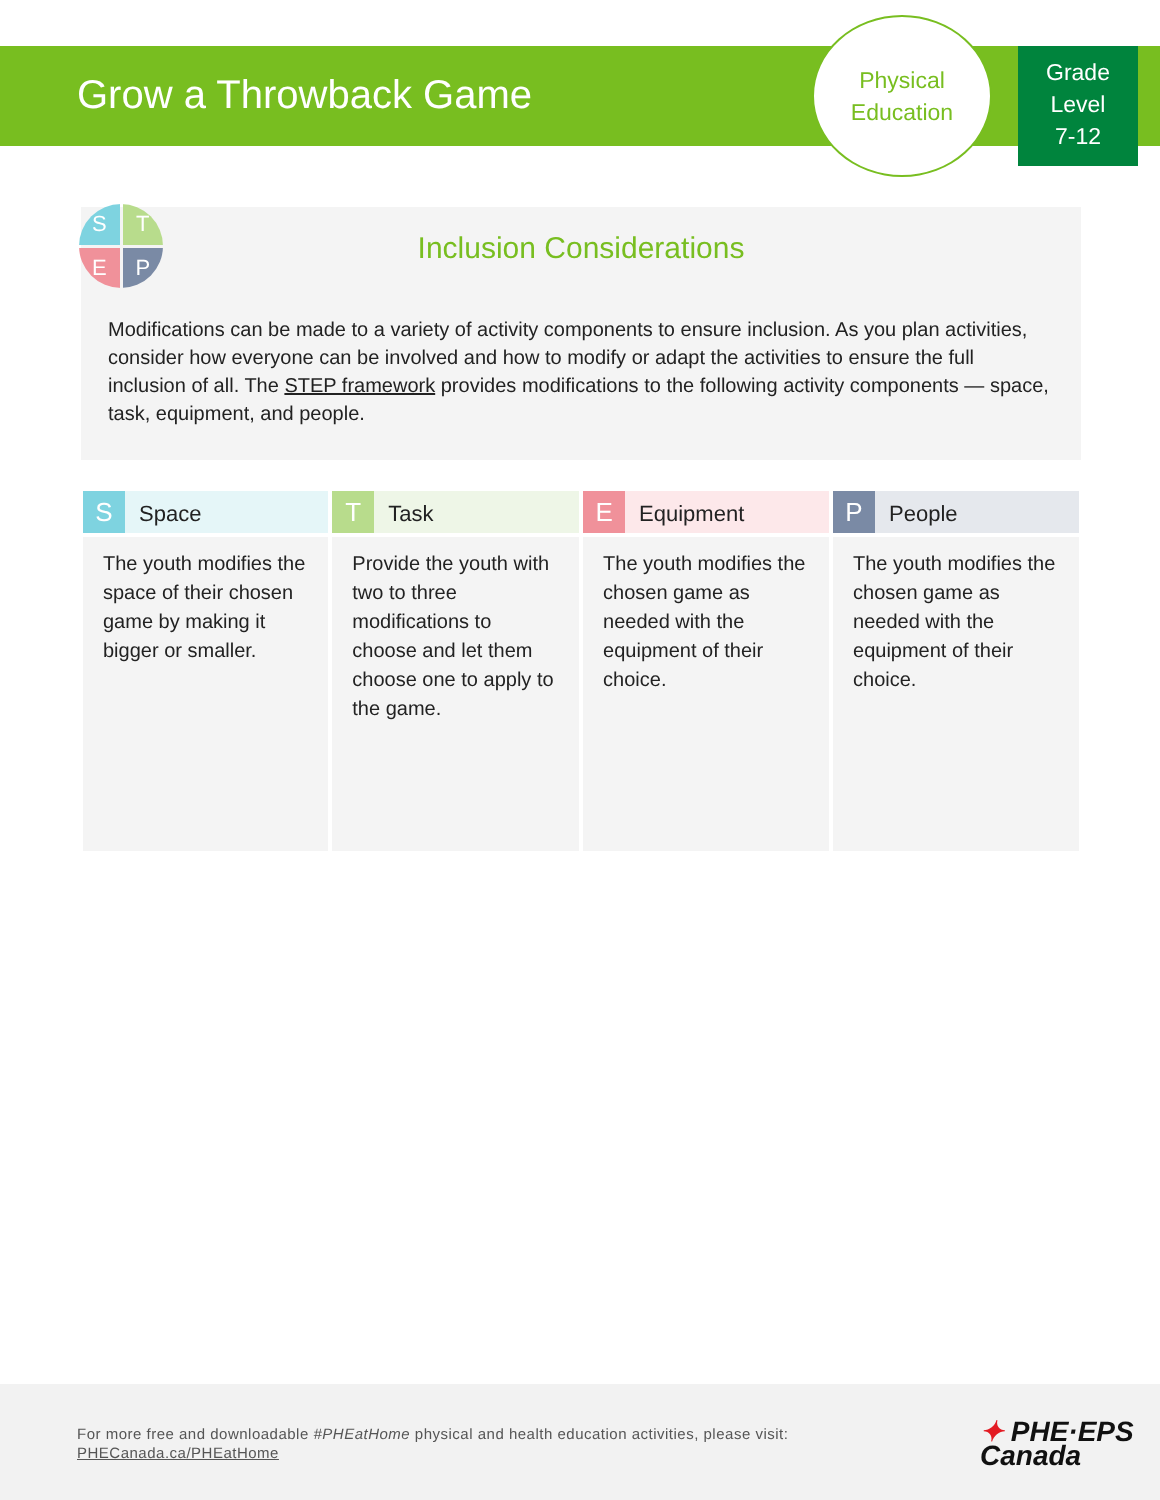Grow a Throwback Game
Physical
Education
Grade
Level
7-12
Inclusion Considerations
Modifications can be made to a variety of activity components to ensure inclusion. As you plan activities, consider how everyone can be involved and how to modify or adapt the activities to ensure the full inclusion of all. The STEP framework provides modifications to the following activity components — space, task, equipment, and people.
S
T
E
P
| S Space | T Task | E Equipment | P People |
| --- | --- | --- | --- |
| The youth modifies the space of their chosen game by making it bigger or smaller. | Provide the youth with two to three modifications to choose and let them choose one to apply to the game. | The youth modifies the chosen game as needed with the equipment of their choice. | The youth modifies the chosen game as needed with the equipment of their choice. |
For more free and downloadable #PHEatHome physical and health education activities, please visit:
PHECanada.ca/PHEatHome
✦ PHE·EPS
Canada